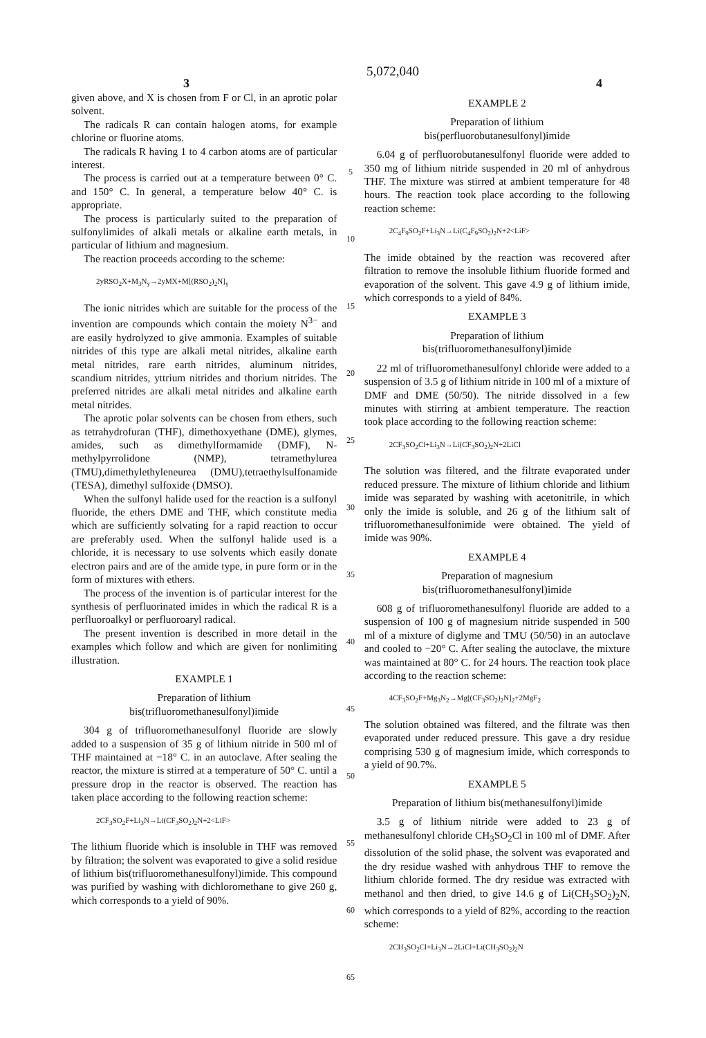3 5,072,040 4
given above, and X is chosen from F or Cl, in an aprotic polar solvent.
The radicals R can contain halogen atoms, for example chlorine or fluorine atoms.
The radicals R having 1 to 4 carbon atoms are of particular interest.
The process is carried out at a temperature between 0° C. and 150° C. In general, a temperature below 40° C. is appropriate.
The process is particularly suited to the preparation of sulfonylimides of alkali metals or alkaline earth metals, in particular of lithium and magnesium.
The reaction proceeds according to the scheme:
2yRSO<sub>2</sub>X+M<sub>3</sub>N<sub>y</sub>→2yMX+M[(RSO<sub>2</sub>)<sub>2</sub>N]<sub>y</sub>
The ionic nitrides which are suitable for the process of the invention are compounds which contain the moiety N<sup>3−</sup> and are easily hydrolyzed to give ammonia. Examples of suitable nitrides of this type are alkali metal nitrides, alkaline earth metal nitrides, rare earth nitrides, aluminum nitrides, scandium nitrides, yttrium nitrides and thorium nitrides. The preferred nitrides are alkali metal nitrides and alkaline earth metal nitrides.
The aprotic polar solvents can be chosen from ethers, such as tetrahydrofuran (THF), dimethoxyethane (DME), glymes, amides, such as dimethylformamide (DMF), N-methylpyrrolidone (NMP), tetramethylurea (TMU),dimethylethyleneurea (DMU),tetraethylsulfonamide (TESA), dimethyl sulfoxide (DMSO).
When the sulfonyl halide used for the reaction is a sulfonyl fluoride, the ethers DME and THF, which constitute media which are sufficiently solvating for a rapid reaction to occur are preferably used. When the sulfonyl halide used is a chloride, it is necessary to use solvents which easily donate electron pairs and are of the amide type, in pure form or in the form of mixtures with ethers.
The process of the invention is of particular interest for the synthesis of perfluorinated imides in which the radical R is a perfluoroalkyl or perfluoroaryl radical.
The present invention is described in more detail in the examples which follow and which are given for nonlimiting illustration.
EXAMPLE 1
Preparation of lithium
bis(trifluoromethanesulfonyl)imide
304 g of trifluoromethanesulfonyl fluoride are slowly added to a suspension of 35 g of lithium nitride in 500 ml of THF maintained at −18° C. in an autoclave. After sealing the reactor, the mixture is stirred at a temperature of 50° C. until a pressure drop in the reactor is observed. The reaction has taken place according to the following reaction scheme:
2CF<sub>3</sub>SO<sub>2</sub>F+Li<sub>3</sub>N→Li(CF<sub>3</sub>SO<sub>2</sub>)<sub>2</sub>N+2<LiF>
The lithium fluoride which is insoluble in THF was removed by filtration; the solvent was evaporated to give a solid residue of lithium bis(trifluoromethanesulfonyl)imide. This compound was purified by washing with dichloromethane to give 260 g, which corresponds to a yield of 90%.
5
10
15
20
25
30
35
40
45
50
55
60
65
EXAMPLE 2
Preparation of lithium
bis(perfluorobutanesulfonyl)imide
6.04 g of perfluorobutanesulfonyl fluoride were added to 350 mg of lithium nitride suspended in 20 ml of anhydrous THF. The mixture was stirred at ambient temperature for 48 hours. The reaction took place according to the following reaction scheme:
2C<sub>4</sub>F<sub>9</sub>SO<sub>2</sub>F+Li<sub>3</sub>N→Li(C<sub>4</sub>F<sub>9</sub>SO<sub>2</sub>)<sub>2</sub>N+2<LiF>
The imide obtained by the reaction was recovered after filtration to remove the insoluble lithium fluoride formed and evaporation of the solvent. This gave 4.9 g of lithium imide, which corresponds to a yield of 84%.
EXAMPLE 3
Preparation of lithium
bis(trifluoromethanesulfonyl)imide
22 ml of trifluoromethanesulfonyl chloride were added to a suspension of 3.5 g of lithium nitride in 100 ml of a mixture of DMF and DME (50/50). The nitride dissolved in a few minutes with stirring at ambient temperature. The reaction took place according to the following reaction scheme:
2CF<sub>3</sub>SO<sub>2</sub>Cl+Li<sub>3</sub>N→Li(CF<sub>3</sub>SO<sub>2</sub>)<sub>2</sub>N+2LiCl
The solution was filtered, and the filtrate evaporated under reduced pressure. The mixture of lithium chloride and lithium imide was separated by washing with acetonitrile, in which only the imide is soluble, and 26 g of the lithium salt of trifluoromethanesulfonimide were obtained. The yield of imide was 90%.
EXAMPLE 4
Preparation of magnesium
bis(trifluoromethanesulfonyl)imide
608 g of trifluoromethanesulfonyl fluoride are added to a suspension of 100 g of magnesium nitride suspended in 500 ml of a mixture of diglyme and TMU (50/50) in an autoclave and cooled to −20° C. After sealing the autoclave, the mixture was maintained at 80° C. for 24 hours. The reaction took place according to the reaction scheme:
4CF<sub>3</sub>SO<sub>2</sub>F+Mg<sub>3</sub>N<sub>2</sub>→Mg[(CF<sub>3</sub>SO<sub>2</sub>)<sub>2</sub>N]<sub>2</sub>+2MgF<sub>2</sub>
The solution obtained was filtered, and the filtrate was then evaporated under reduced pressure. This gave a dry residue comprising 530 g of magnesium imide, which corresponds to a yield of 90.7%.
EXAMPLE 5
Preparation of lithium bis(methanesulfonyl)imide
3.5 g of lithium nitride were added to 23 g of methanesulfonyl chloride CH<sub>3</sub>SO<sub>2</sub>Cl in 100 ml of DMF. After dissolution of the solid phase, the solvent was evaporated and the dry residue washed with anhydrous THF to remove the lithium chloride formed. The dry residue was extracted with methanol and then dried, to give 14.6 g of Li(CH<sub>3</sub>SO<sub>2</sub>)<sub>2</sub>N, which corresponds to a yield of 82%, according to the reaction scheme:
2CH<sub>3</sub>SO<sub>2</sub>Cl+Li<sub>3</sub>N→2LiCl+Li(CH<sub>3</sub>SO<sub>2</sub>)<sub>2</sub>N